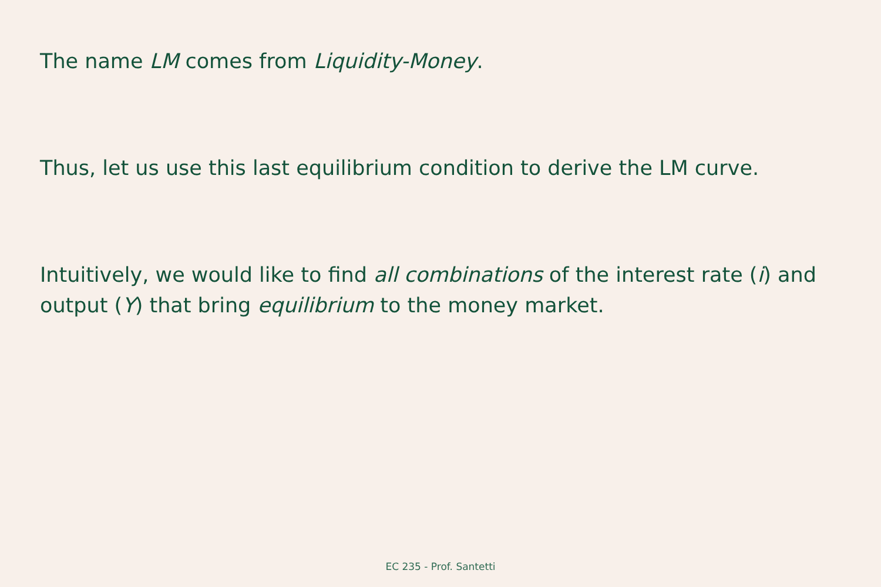The name LM comes from Liquidity-Money.
Thus, let us use this last equilibrium condition to derive the LM curve.
Intuitively, we would like to find all combinations of the interest rate (i) and output (Y) that bring equilibrium to the money market.
EC 235 - Prof. Santetti